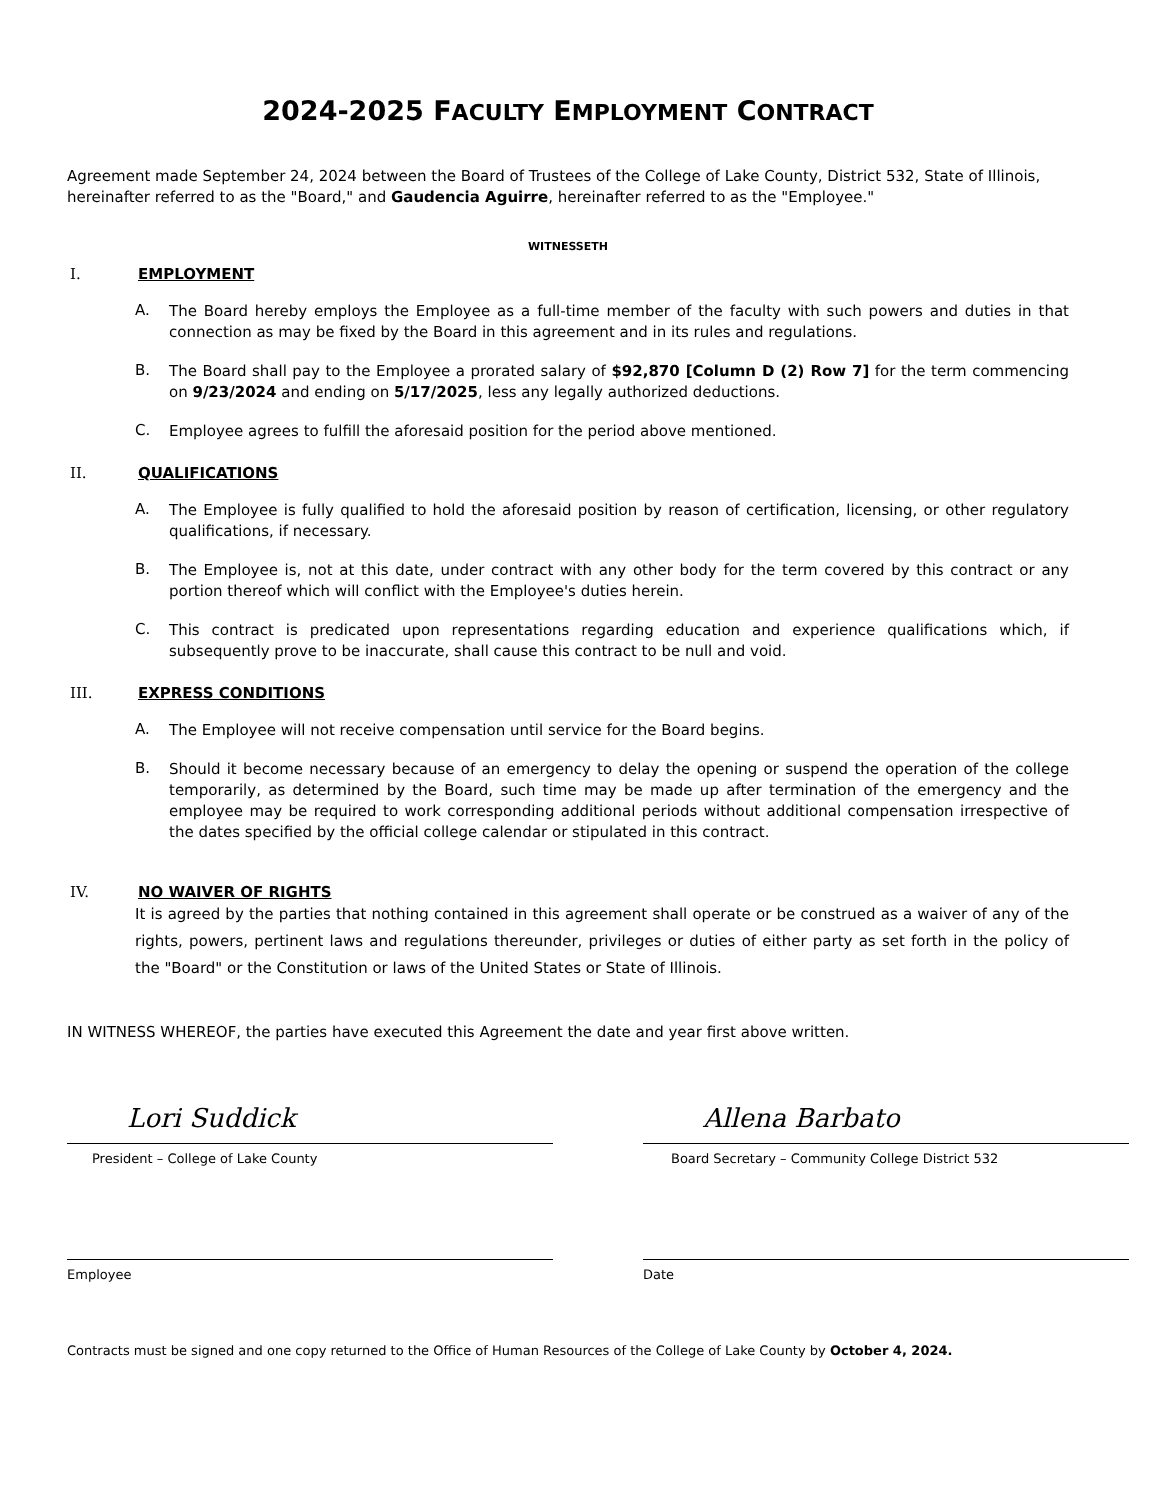2024-2025 FACULTY EMPLOYMENT CONTRACT
Agreement made September 24, 2024 between the Board of Trustees of the College of Lake County, District 532, State of Illinois, hereinafter referred to as the "Board," and Gaudencia Aguirre, hereinafter referred to as the "Employee."
WITNESSETH
I. EMPLOYMENT
A.
The Board hereby employs the Employee as a full-time member of the faculty with such powers and duties in that connection as may be fixed by the Board in this agreement and in its rules and regulations.
B.
The Board shall pay to the Employee a prorated salary of $92,870 [Column D (2) Row 7] for the term commencing on 9/23/2024 and ending on 5/17/2025, less any legally authorized deductions.
C.
Employee agrees to fulfill the aforesaid position for the period above mentioned.
II. QUALIFICATIONS
A.
The Employee is fully qualified to hold the aforesaid position by reason of certification, licensing, or other regulatory qualifications, if necessary.
B.
The Employee is, not at this date, under contract with any other body for the term covered by this contract or any portion thereof which will conflict with the Employee's duties herein.
C.
This contract is predicated upon representations regarding education and experience qualifications which, if subsequently prove to be inaccurate, shall cause this contract to be null and void.
III. EXPRESS CONDITIONS
A.
The Employee will not receive compensation until service for the Board begins.
B.
Should it become necessary because of an emergency to delay the opening or suspend the operation of the college temporarily, as determined by the Board, such time may be made up after termination of the emergency and the employee may be required to work corresponding additional periods without additional compensation irrespective of the dates specified by the official college calendar or stipulated in this contract.
IV. NO WAIVER OF RIGHTS
It is agreed by the parties that nothing contained in this agreement shall operate or be construed as a waiver of any of the rights, powers, pertinent laws and regulations thereunder, privileges or duties of either party as set forth in the policy of the "Board" or the Constitution or laws of the United States or State of Illinois.
IN WITNESS WHEREOF, the parties have executed this Agreement the date and year first above written.
Lori Suddick
President – College of Lake County
Allena Barbato
Board Secretary – Community College District 532
Employee Date
Contracts must be signed and one copy returned to the Office of Human Resources of the College of Lake County by October 4, 2024.